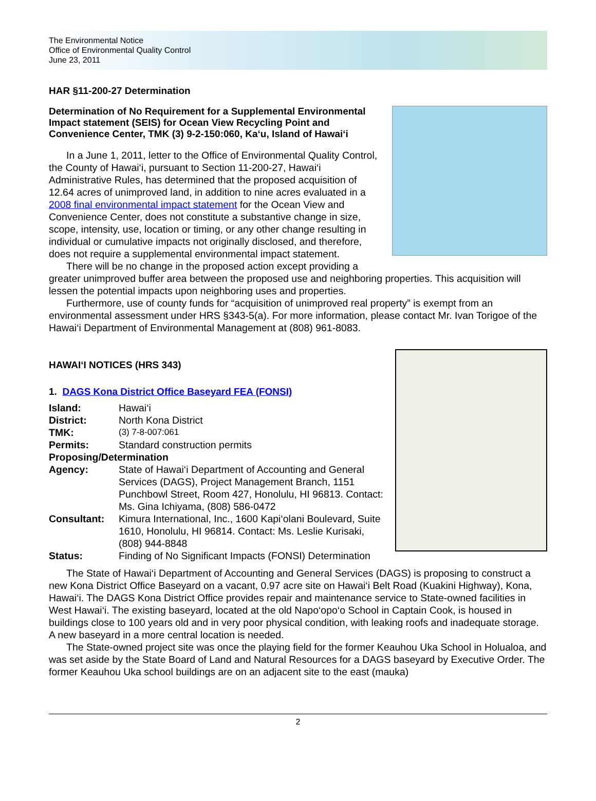The Environmental Notice
Office of Environmental Quality Control
June 23, 2011
HAR §11-200-27 Determination
Determination of No Requirement for a Supplemental Environmental Impact statement (SEIS) for Ocean View Recycling Point and Convenience Center, TMK (3) 9-2-150:060, Ka‘u, Island of Hawai‘i
In a June 1, 2011, letter to the Office of Environmental Quality Control, the County of Hawai‘i, pursuant to Section 11-200-27, Hawai‘i Administrative Rules, has determined that the proposed acquisition of 12.64 acres of unimproved land, in addition to nine acres evaluated in a 2008 final environmental impact statement for the Ocean View and Convenience Center, does not constitute a substantive change in size, scope, intensity, use, location or timing, or any other change resulting in individual or cumulative impacts not originally disclosed, and therefore, does not require a supplemental environmental impact statement.
There will be no change in the proposed action except providing a greater unimproved buffer area between the proposed use and neighboring properties. This acquisition will lessen the potential impacts upon neighboring uses and properties.
Furthermore, use of county funds for “acquisition of unimproved real property” is exempt from an environmental assessment under HRS §343-5(a). For more information, please contact Mr. Ivan Torigoe of the Hawai‘i Department of Environmental Management at (808) 961-8083.
HAWAI‘I NOTICES (HRS 343)
1. DAGS Kona District Office Baseyard FEA (FONSI)
| Island: | Hawai‘i |
| District: | North Kona District |
| TMK: | (3) 7-8-007:061 |
| Permits: | Standard construction permits |
| Proposing/Determination | |
| Agency: | State of Hawai‘i Department of Accounting and General Services (DAGS), Project Management Branch, 1151 Punchbowl Street, Room 427, Honolulu, HI 96813. Contact: Ms. Gina Ichiyama, (808) 586-0472 |
| Consultant: | Kimura International, Inc., 1600 Kapi‘olani Boulevard, Suite 1610, Honolulu, HI 96814. Contact: Ms. Leslie Kurisaki, (808) 944-8848 |
| Status: | Finding of No Significant Impacts (FONSI) Determination |
The State of Hawai‘i Department of Accounting and General Services (DAGS) is proposing to construct a new Kona District Office Baseyard on a vacant, 0.97 acre site on Hawai‘i Belt Road (Kuakini Highway), Kona, Hawai‘i. The DAGS Kona District Office provides repair and maintenance service to State-owned facilities in West Hawai‘i. The existing baseyard, located at the old Napo‘opo‘o School in Captain Cook, is housed in buildings close to 100 years old and in very poor physical condition, with leaking roofs and inadequate storage. A new baseyard in a more central location is needed.
The State-owned project site was once the playing field for the former Keauhou Uka School in Holualoa, and was set aside by the State Board of Land and Natural Resources for a DAGS baseyard by Executive Order. The former Keauhou Uka school buildings are on an adjacent site to the east (mauka)
2